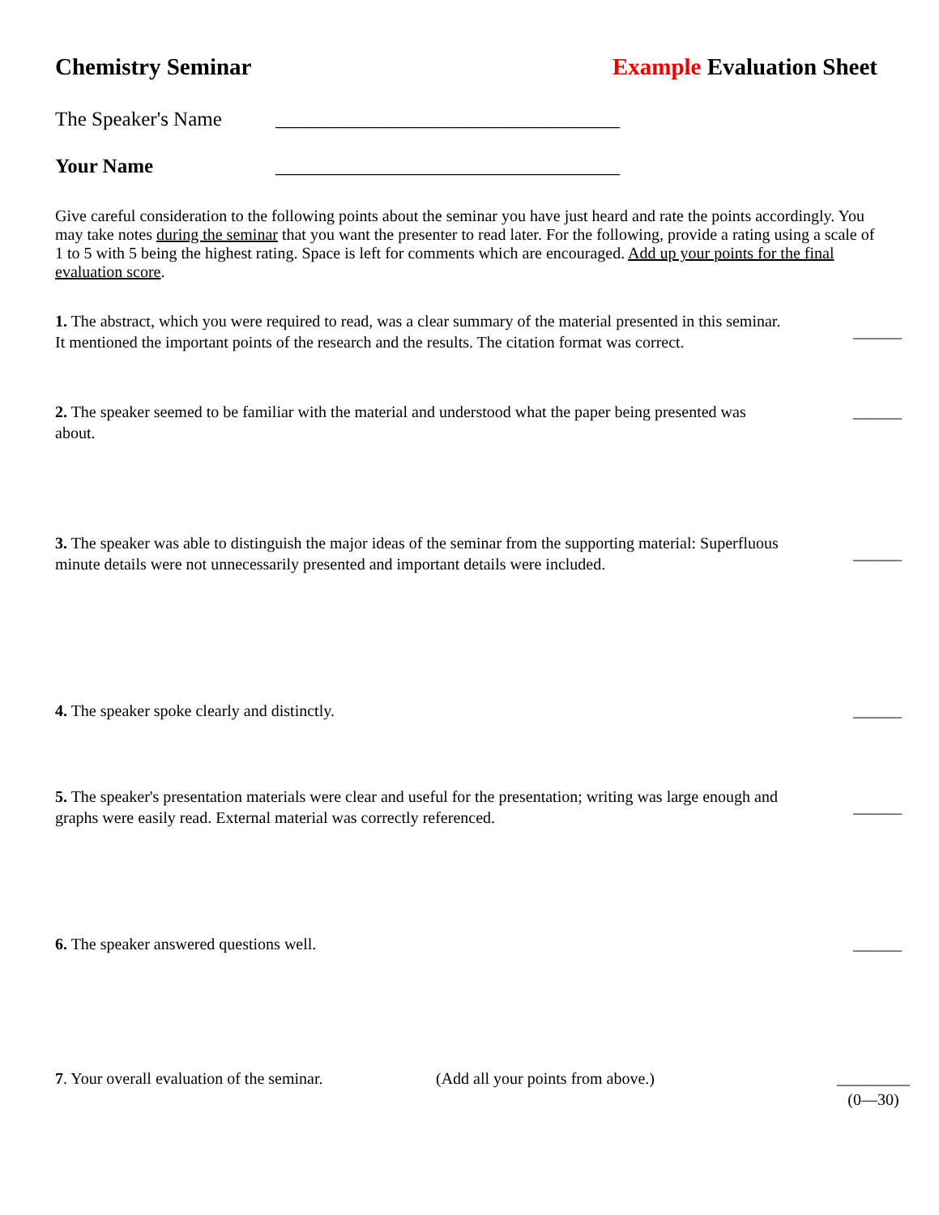Chemistry Seminar Example Evaluation Sheet
The Speaker's Name __________________________________
Your Name __________________________________
Give careful consideration to the following points about the seminar you have just heard and rate the points accordingly. You may take notes during the seminar that you want the presenter to read later. For the following, provide a rating using a scale of 1 to 5 with 5 being the highest rating. Space is left for comments which are encouraged. Add up your points for the final evaluation score.
1. The abstract, which you were required to read, was a clear summary of the material presented in this seminar. It mentioned the important points of the research and the results. The citation format was correct. ______
2. The speaker seemed to be familiar with the material and understood what the paper being presented was about. ______
3. The speaker was able to distinguish the major ideas of the seminar from the supporting material: Superfluous minute details were not unnecessarily presented and important details were included. ______
4. The speaker spoke clearly and distinctly. ______
5. The speaker's presentation materials were clear and useful for the presentation; writing was large enough and graphs were easily read. External material was correctly referenced. ______
6. The speaker answered questions well. ______
7. Your overall evaluation of the seminar. (Add all your points from above.) _________
(0—30)